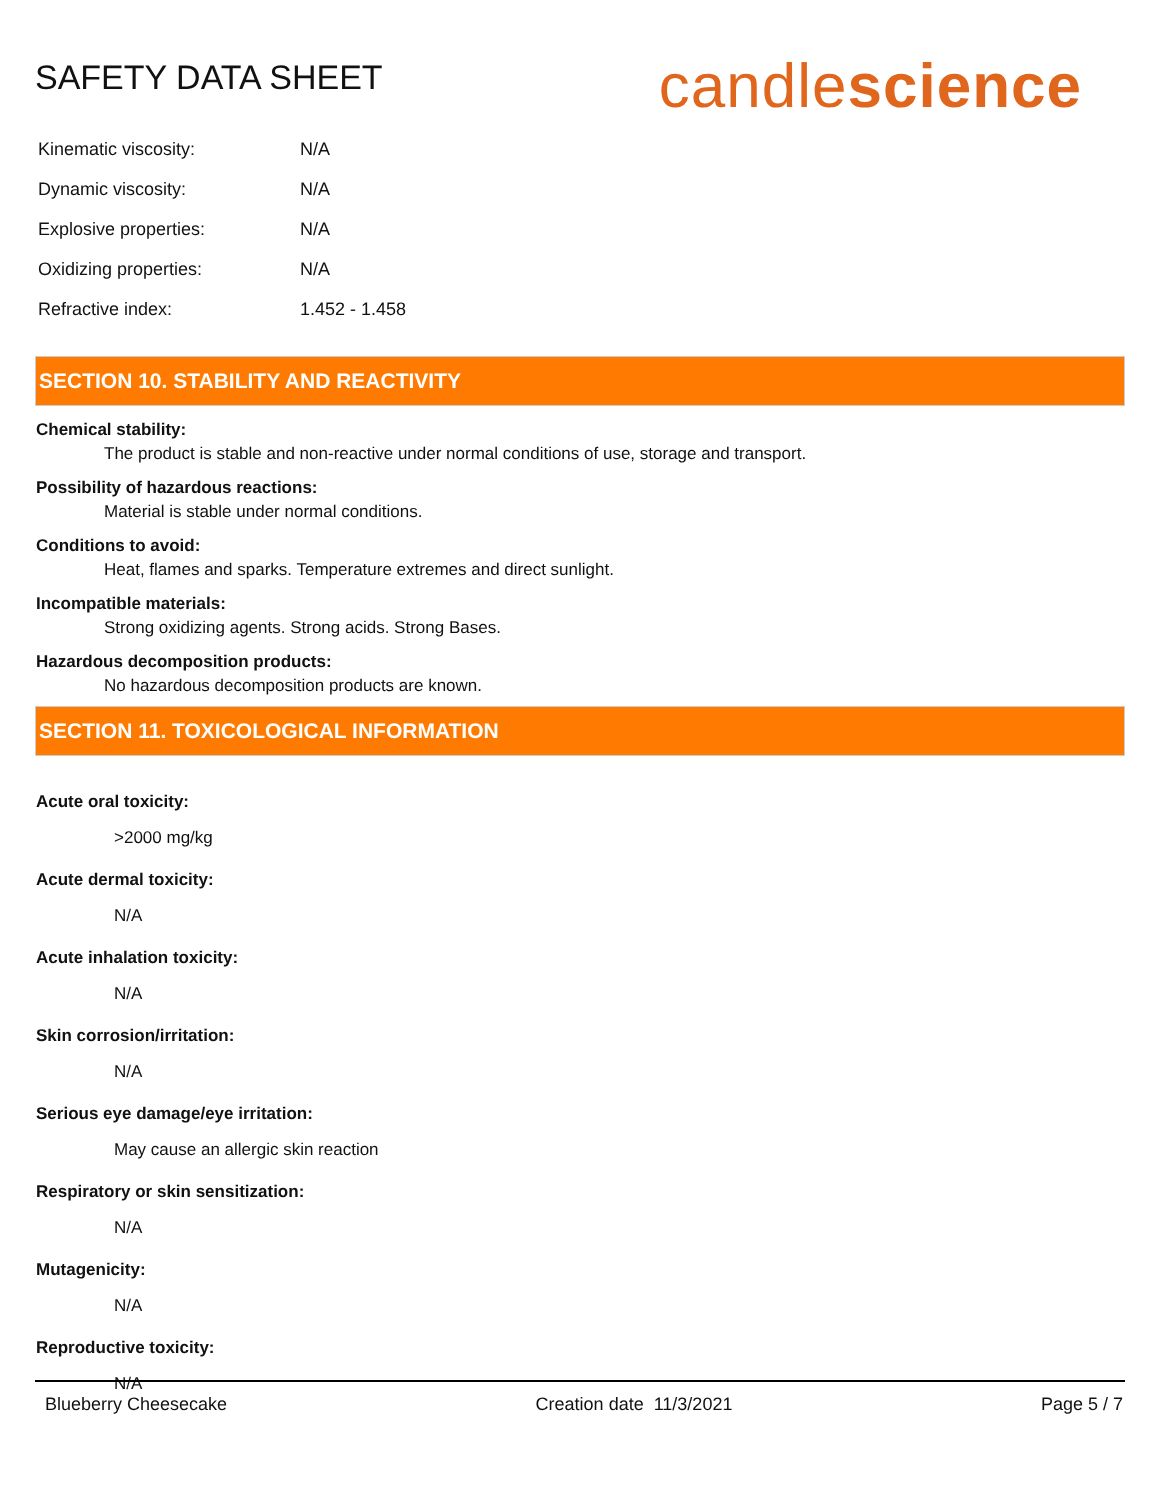SAFETY DATA SHEET
candlescience
| Kinematic viscosity: | N/A |
| Dynamic viscosity: | N/A |
| Explosive properties: | N/A |
| Oxidizing properties: | N/A |
| Refractive index: | 1.452 - 1.458 |
SECTION 10. STABILITY AND REACTIVITY
Chemical stability:
The product is stable and non-reactive under normal conditions of use, storage and transport.
Possibility of hazardous reactions:
Material is stable under normal conditions.
Conditions to avoid:
Heat, flames and sparks. Temperature extremes and direct sunlight.
Incompatible materials:
Strong oxidizing agents. Strong acids. Strong Bases.
Hazardous decomposition products:
No hazardous decomposition products are known.
SECTION 11. TOXICOLOGICAL INFORMATION
Acute oral toxicity:
>2000 mg/kg
Acute dermal toxicity:
N/A
Acute inhalation toxicity:
N/A
Skin corrosion/irritation:
N/A
Serious eye damage/eye irritation:
May cause an allergic skin reaction
Respiratory or skin sensitization:
N/A
Mutagenicity:
N/A
Reproductive toxicity:
N/A
Blueberry Cheesecake Creation date 11/3/2021 Page 5 / 7